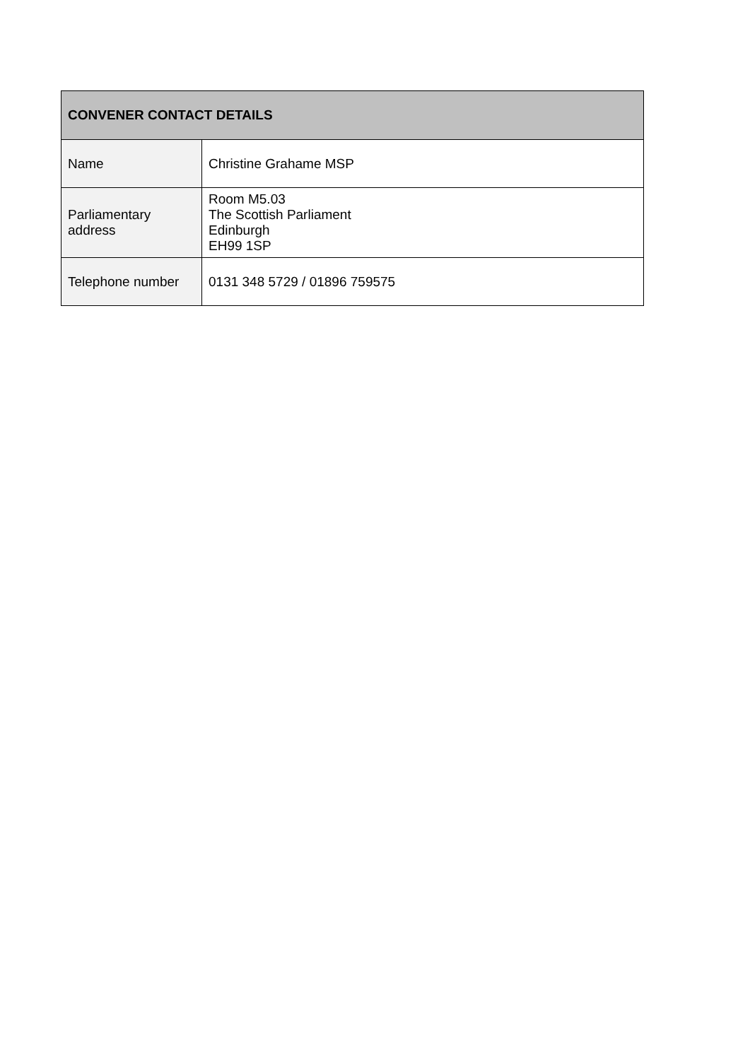| CONVENER CONTACT DETAILS | |
| --- | --- |
| Name | Christine Grahame MSP |
| Parliamentary address | Room M5.03 The Scottish Parliament Edinburgh EH99 1SP |
| Telephone number | 0131 348 5729 / 01896 759575 |